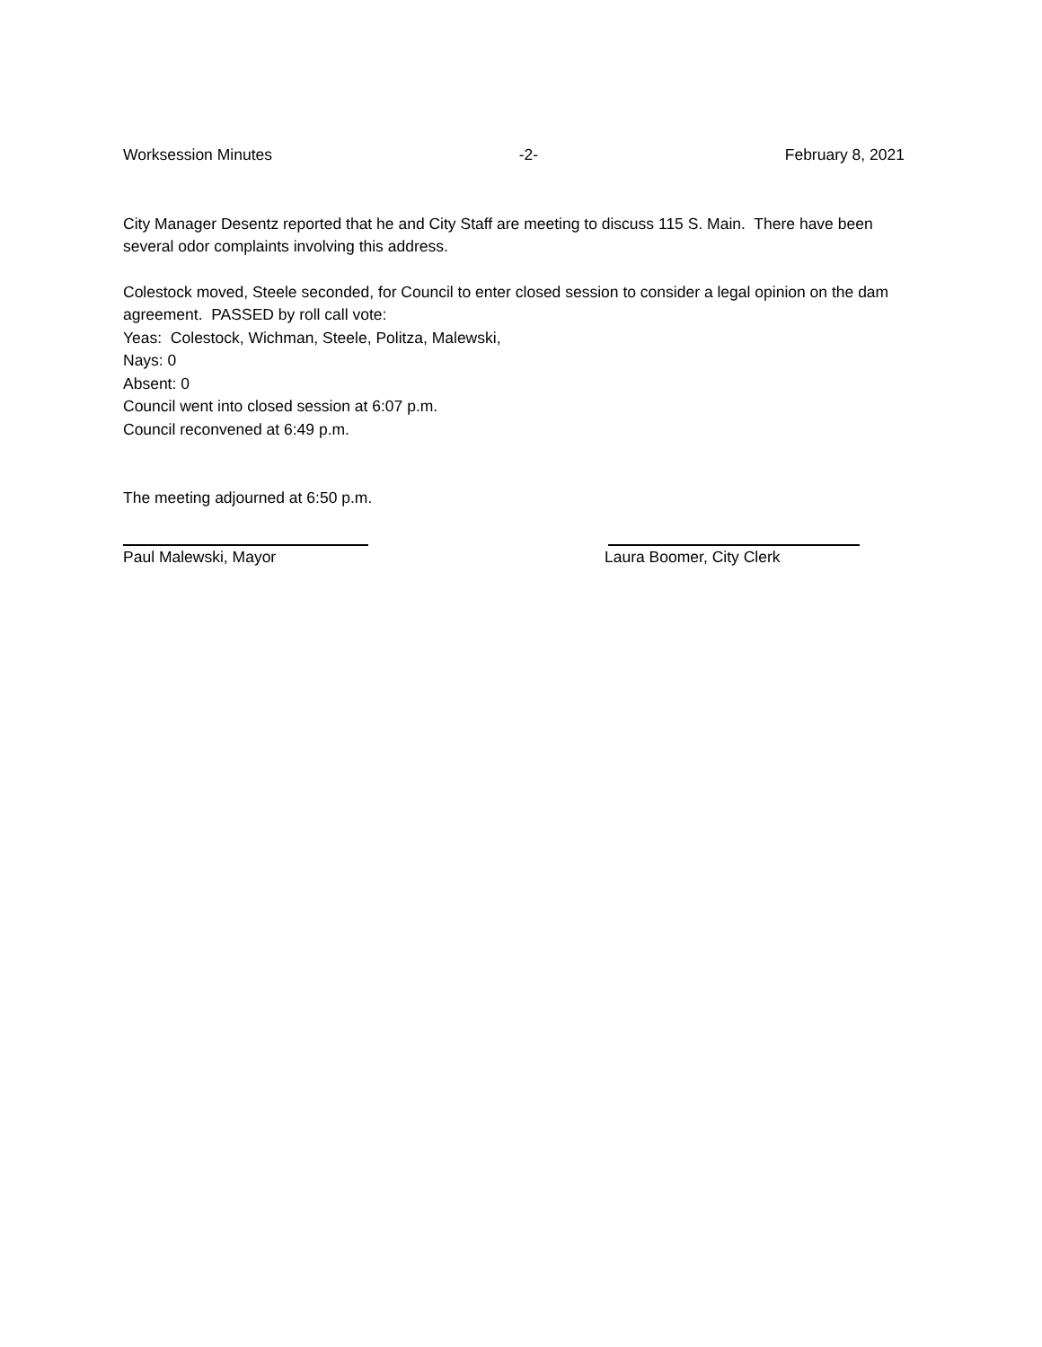Worksession Minutes -2- February 8, 2021
City Manager Desentz reported that he and City Staff are meeting to discuss 115 S. Main. There have been several odor complaints involving this address.
Colestock moved, Steele seconded, for Council to enter closed session to consider a legal opinion on the dam agreement. PASSED by roll call vote:
Yeas: Colestock, Wichman, Steele, Politza, Malewski,
Nays: 0
Absent: 0
Council went into closed session at 6:07 p.m.
Council reconvened at 6:49 p.m.
The meeting adjourned at 6:50 p.m.
Paul Malewski, Mayor Laura Boomer, City Clerk